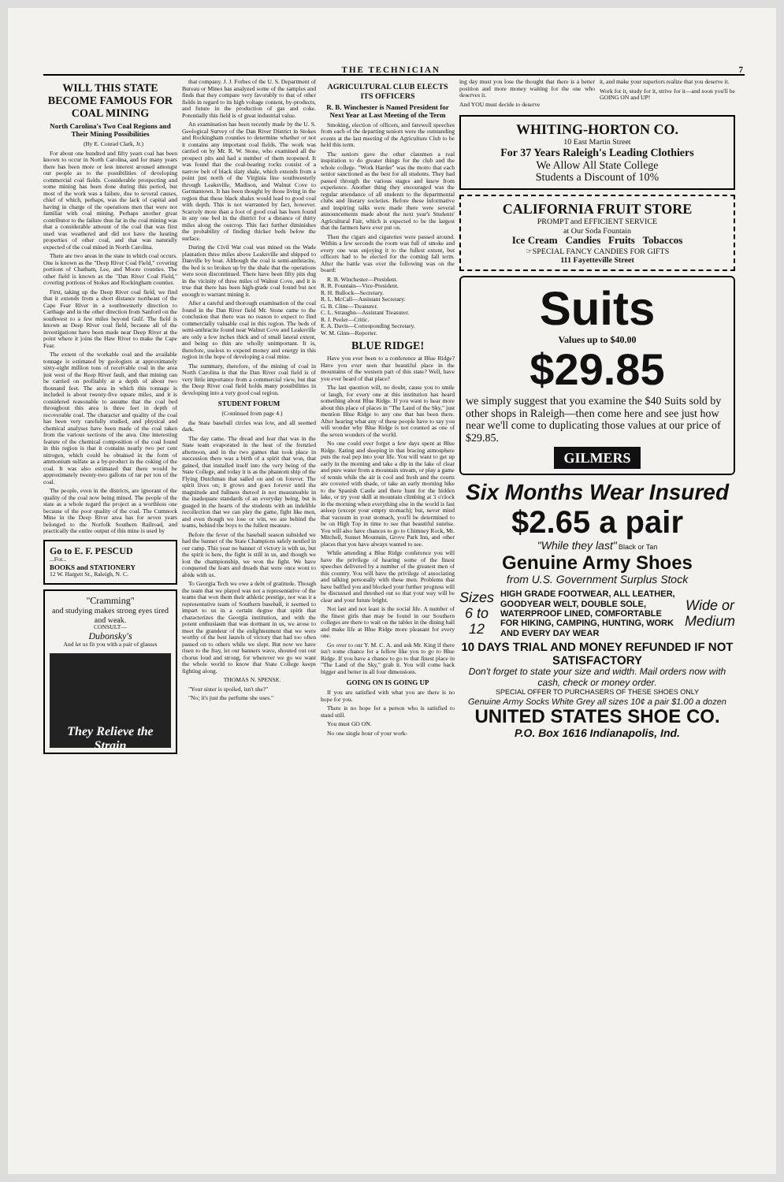THE TECHNICIAN 7
WILL THIS STATE BECOME FAMOUS FOR COAL MINING
North Carolina's Two Coal Regions and Their Mining Possibilities
(By E. Conrad Clark, Jr.)
For about one hundred and fifty years coal has been known to occur in North Carolina, and for many years there has been more or less interest aroused amongst our people as to the possibilities of developing commercial coal fields. Considerable prospecting and some mining has been done during this period, but most of the work was a failure, due to several causes, chief of which, perhaps, was the lack of capital and having in charge of the operations men that were not familiar with coal mining. Perhaps another great contributor to the failure thus far in the coal mining was that a considerable amount of the coal that was first used was weathered and did not have the heating properties of other coal, and that was naturally expected of the coal mined in North Carolina.
There are two areas in the state in which coal occurs. One is known as the "Deep River Coal Field," covering portions of Chatham, Lee, and Moore counties. The other field is known as the "Dan River Coal Field," covering portions of Stokes and Rockingham counties.
First, taking up the Deep River coal field, we find that it extends from a short distance northeast of the Cape Fear River in a southwesterly direction to Carthage and in the other direction from Sanford on the southwest to a few miles beyond Gulf. The field is known as Deep River coal field, because all of the investigations have been made near Deep River at the point where it joins the Haw River to make the Cape Fear.
The extent of the workable coal and the available tonnage is estimated by geologists at approximately sixty-eight million tons of receivable coal in the area just west of the Reep River fault, and that mining can be carried on profitably at a depth of about two thousand feet. The area in which this tonnage is included is about twenty-five square miles, and it is considered reasonable to assume that the coal bed throughout this area is three feet in depth of recoverable coal. The character and quality of the coal has been very carefully studied, and physical and chemical analyses have been made of the coal taken from the various sections of the area. One interesting feature of the chemical composition of the coal found in this region is that it contains nearly two per cent nitrogen, which could be obtained in the form of ammonium sulfate as a by-product in the coking of the coal. It was also estimated that there would be approximately twenty-two gallons of tar per ton of the coal.
The people, even in the districts, are ignorant of the quality of the coal now being mined. The people of the state as a whole regard the project as a worthless one because of the poor quality of the coal. The Cumnock Mine in the Deep River area has for seven years belonged to the Norfolk Southern Railroad, and practically the entire output of this mine is used by
Go to E. F. PESCUD
...For...
BOOKS and STATIONERY
12 W. Hargett St., Raleigh, N. C.
"Cramming"
and studying makes strong eyes tired and weak.
CONSULT—
Dubonsky's
And let us fit you with a pair of glasses
They Relieve the Strain
that company. J. J. Forbes of the U. S. Department of Bureau or Mines has analyzed some of the samples and finds that they compare very favorably to that of other fields in regard to its high voltage content, by-products, and future in the production of gas and coke. Potentially this field is of great industrial value.
An examination has been recently made by the U. S. Geological Survey of the Dan River District in Stokes and Rockingham counties to determine whether or not it contains any important coal fields. The work was carried on by Mr. R. W. Stone, who examined all the prospect pits and had a number of them reopened. It was found that the coal-bearing rocks consist of a narrow belt of black slaty shale, which extends from a point just north of the Virginia line southwesterly through Leaksville, Madison, and Walnut Cove to Germantown. It has been thought by those living in the region that these black shales would lead to good coal with depth. This is not warranted by fact, however. Scarcely more than a foot of good coal has been found in any one bed in the district for a distance of thirty miles along the outcrop. This fact further diminishes the probability of finding thicker beds below the surface.
During the Civil War coal was mined on the Wade plantation three miles above Leaksville and shipped to Danville by boat. Although the coal is semi-anthracite, the bed is so broken up by the shale that the operations were soon discontinued. There have been fifty pits dug in the vicinity of three miles of Walnut Cove, and it is true that there has been high-grade coal found but not enough to warrant mining it.
After a careful and thorough examination of the coal found in the Dan River field Mr. Stone came to the conclusion that there was no reason to expect to find commercially valuable coal in this region. The beds of semi-anthracite found near Walnut Cove and Leaksville are only a few inches thick and of small lateral extent, and being so thin are wholly unimportant. It is, therefore, useless to expend money and energy in this region in the hope of developing a coal mine.
The summary, therefore, of the mining of coal in North Carolina is that the Dan River coal field is of very little importance from a commercial view, but that the Deep River coal field holds many possibilities in developing into a very good coal region.
STUDENT FORUM
(Continued from page 4.)
the State baseball circles was low, and all seemed dark.
The day came. The dread and fear that was in the State team evaporated in the heat of the frenzied afternoon, and in the two games that took place in succession there was a birth of a spirit that won, that gained, that installed itself into the very being of the State College, and today it is as the phantom ship of the Flying Dutchman that sailed on and on forever. The spirit lives on; it grows and goes forever until the magnitude and fullness thereof is not measureable in the inadequate standards of an everyday being, but is guaged in the hearts of the students with an indelible recollection that we can play the game, fight like men, and even though we lose or win, we are behind the teams, behind the boys to the fullest measure.
Before the fever of the baseball season subsided we had the banner of the State Champions safely nestled in our camp. This year no banner of victory is with us, but the spirit is here, the fight is still in us, and though we lost the championship, we won the fight. We have conquered the fears and dreads that were once wont to abide with us.
To Georgia Tech we owe a debt of gratitude. Though the team that we played was not a representative of the teams that won them their athletic prestige, nor was it a representative team of Southern baseball, it seemed to impart to us in a certain degree that spirit that characterizes the Georgia institution, and with the potent enthusiasm that was dormant in us, we arose to meet the grandeur of the enlightenment that we were worthy of the best laurels of victory that had too often passed on to others while we slept. But now we have risen to the fray, let our banners wave, shouted out our chorus loud and strong, for wherever we go we want the whole world to know that State College keeps fighting along.
THOMAS N. SPENSE.
"Your sister is spoiled, isn't she?"
"No; it's just the perfume she uses."
AGRICULTURAL CLUB ELECTS ITS OFFICERS
R. B. Winchester is Named President for Next Year at Last Meeting of the Term
Smoking, election of officers, and farewell speeches from each of the departing seniors were the outstanding events at the last meeting of the Agriculture Club to be held this term.
The seniors gave the other classmen a real inspiration to do greater things for the club and the whole college. "Work Harder" was the motto that each senior sanctioned as the best for all students. They had passed through the various stages and knew from experience. Another thing they encouraged was the regular attendance of all students to the departmental clubs and literary societies. Before these informative and inspiring talks were made there were several announcements made about the next year's Students' Agricultural Fair, which is expected to be the largest that the farmers have ever put on.
Then the cigars and cigarettes were passed around. Within a few seconds the room was full of smoke and every one was enjoying it to the fullest extent, but officers had to be elected for the coming fall term. After the battle was over the following was on the board:
R. B. Winchester—President.
R. R. Fountain—Vice-President.
R. H. Bullock—Secretary.
R. L. McCall—Assistant Secretary.
G. B. Cline—Treasurer.
C. L. Straughn—Assistant Treasurer.
R. J. Peeler—Critic.
E. A. Davis—Corresponding Secretary.
W. M. Ginn—Reporter.
BLUE RIDGE!
Have you ever been to a conference at Blue Ridge? Have you ever seen that beautiful place in the mountains of the western part of this state? Well, have you ever heard of that place?
The last question will, no doubt, cause you to smile or laugh, for every one at this institution has heard something about Blue Ridge. If you want to hear more about this place of places in "The Land of the Sky," just mention Blue Ridge to any one that has been there. After hearing what any of these people have to say you will wonder why Blue Ridge is not counted as one of the seven wonders of the world.
No one could ever forget a few days spent at Blue Ridge. Eating and sleeping in that bracing atmosphere puts the real pep into your life. You will want to get up early in the morning and take a dip in the lake of clear and pure water from a mountain stream, or play a game of tennis while the air is cool and fresh and the courts are covered with shade, or take an early morning hike to the Spanish Castle and there hunt for the hidden lake, or try your skill at mountain climbing at 3 o'clock in the morning when everything else in the world is fast asleep (except your empty stomach); but, never mind that vacuum in your stomach, you'll be determined to be on High Top in time to see that beautiful sunrise. You will also have chances to go to Chimney Rock, Mt. Mitchell, Sunset Mountain, Grove Park Inn, and other places that you have always wanted to see.
While attending a Blue Ridge conference you will have the privilege of hearing some of the finest speeches delivered by a number of the greatest men of this country. You will have the privilege of associating and talking personally with these men. Problems that have baffled you and blocked your further progress will be discussed and threshed out so that your way will be clear and your future bright.
Not last and not least is the social life. A number of the finest girls that may be found in our Southern colleges are there to wait on the tables in the dining hall and make life at Blue Ridge more pleasant for every one.
Go over to our Y. M. C. A. and ask Mr. King if there isn't some chance for a fellow like you to go to Blue Ridge. If you have a chance to go to that finest place in "The Land of the Sky," grab it. You will come back bigger and better in all four dimensions.
GOING ON IS GOING UP
If you are satisfied with what you are there is no hope for you.
There is no hope for a person who is satisfied to stand still.
You must GO ON.
No one single hour of your work-
ing day must you lose the thought that there is a better position and more money waiting for the one who deserves it.
And YOU must decide to deserve
it, and make your superiors realize that you deserve it.
Work for it, study for it, strive for it—and soon you'll be GOING ON and UP!
WHITING-HORTON CO.
10 East Martin Street
For 37 Years Raleigh's Leading Clothiers
We Allow All State College
Students a Discount of 10%
CALIFORNIA FRUIT STORE
PROMPT and EFFICIENT SERVICE
at Our Soda Fountain
Ice Cream Candies Fruits Tobaccos
☞SPECIAL FANCY CANDIES FOR GIFTS
111 Fayetteville Street
Suits
Values up to $40.00
$29.85
we simply suggest that you examine the $40 Suits sold by other shops in Raleigh—then come here and see just how near we'll come to duplicating those values at our price of $29.85.
GILMERS
Six Months Wear Insured
$2.65 a pair
"While they last" Black or Tan
Genuine Army Shoes
from U.S. Government Surplus Stock
Sizes 6 to 12 HIGH GRADE FOOTWEAR, ALL LEATHER, GOODYEAR WELT, DOUBLE SOLE, WATERPROOF LINED, COMFORTABLE FOR HIKING, CAMPING, HUNTING, WORK AND EVERY DAY WEAR Wide or Medium
10 DAYS TRIAL AND MONEY REFUNDED IF NOT SATISFACTORY
Don't forget to state your size and width. Mail orders now with cash, check or money order.
SPECIAL OFFER TO PURCHASERS OF THESE SHOES ONLY
Genuine Army Socks White Grey all sizes 10¢ a pair $1.00 a dozen
UNITED STATES SHOE CO.
P.O. Box 1616 Indianapolis, Ind.